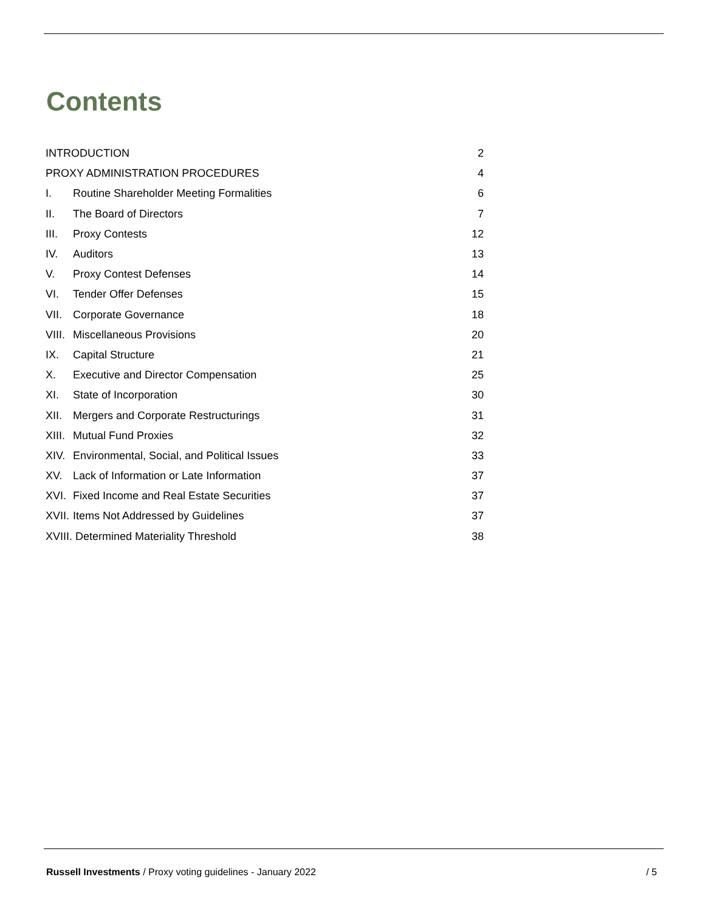Contents
| INTRODUCTION | | 2 |
| PROXY ADMINISTRATION PROCEDURES | | 4 |
| I. | Routine Shareholder Meeting Formalities | 6 |
| II. | The Board of Directors | 7 |
| III. | Proxy Contests | 12 |
| IV. | Auditors | 13 |
| V. | Proxy Contest Defenses | 14 |
| VI. | Tender Offer Defenses | 15 |
| VII. | Corporate Governance | 18 |
| VIII. | Miscellaneous Provisions | 20 |
| IX. | Capital Structure | 21 |
| X. | Executive and Director Compensation | 25 |
| XI. | State of Incorporation | 30 |
| XII. | Mergers and Corporate Restructurings | 31 |
| XIII. | Mutual Fund Proxies | 32 |
| XIV. | Environmental, Social, and Political Issues | 33 |
| XV. | Lack of Information or Late Information | 37 |
| XVI. | Fixed Income and Real Estate Securities | 37 |
| XVII. | Items Not Addressed by Guidelines | 37 |
| XVIII. Determined Materiality Threshold | | 38 |
Russell Investments / Proxy voting guidelines - January 2022 / 5